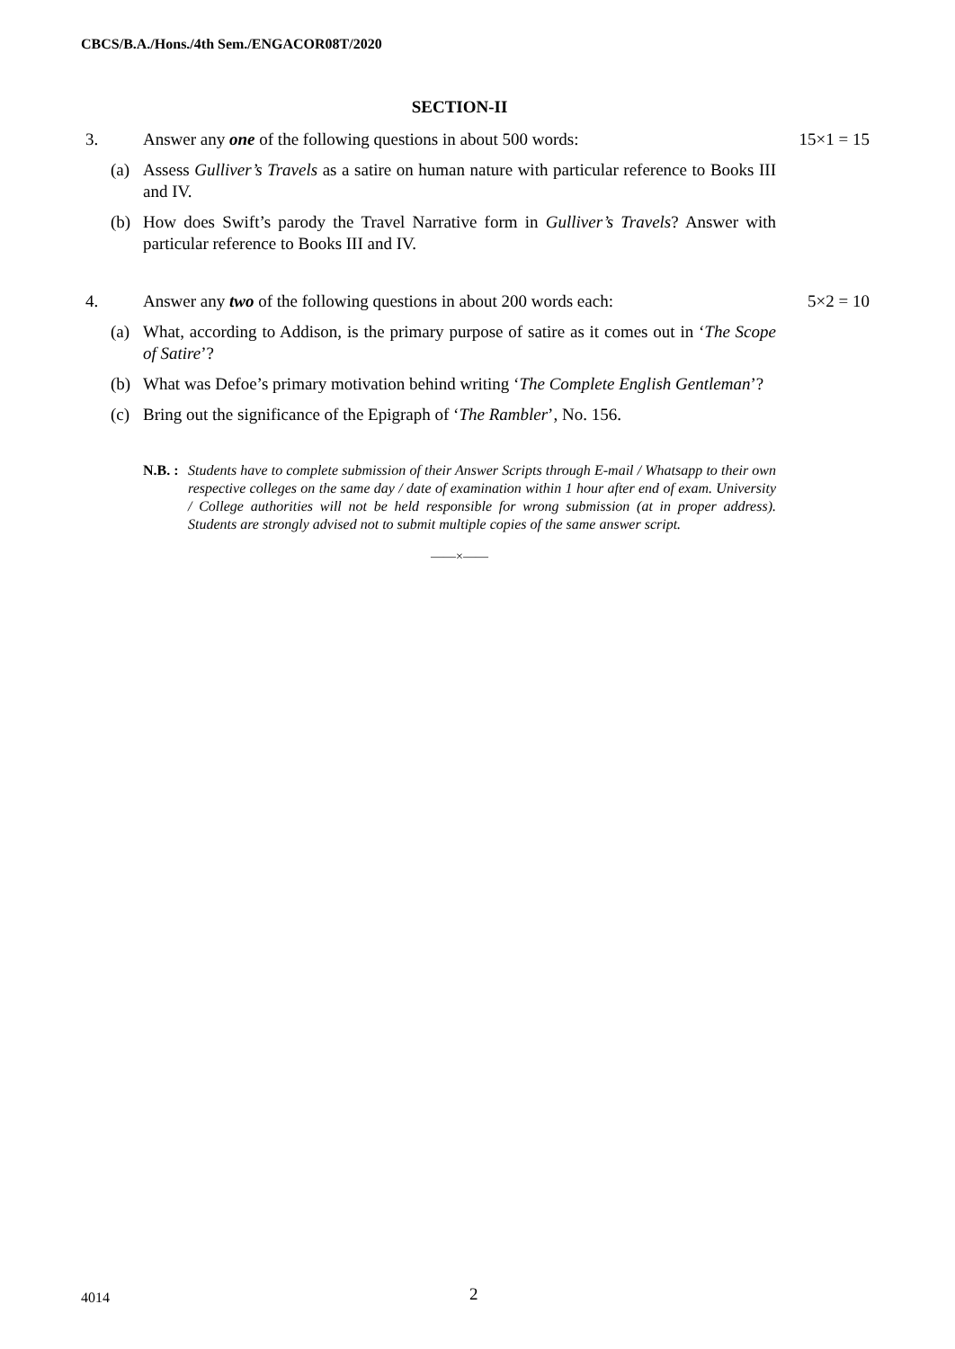CBCS/B.A./Hons./4th Sem./ENGACOR08T/2020
SECTION-II
3. Answer any one of the following questions in about 500 words: 15×1 = 15
(a) Assess Gulliver’s Travels as a satire on human nature with particular reference to Books III and IV.
(b) How does Swift’s parody the Travel Narrative form in Gulliver’s Travels? Answer with particular reference to Books III and IV.
4. Answer any two of the following questions in about 200 words each: 5×2 = 10
(a) What, according to Addison, is the primary purpose of satire as it comes out in ‘The Scope of Satire’?
(b) What was Defoe’s primary motivation behind writing ‘The Complete English Gentleman’?
(c) Bring out the significance of the Epigraph of ‘The Rambler’, No. 156.
N.B. : Students have to complete submission of their Answer Scripts through E-mail / Whatsapp to their own respective colleges on the same day / date of examination within 1 hour after end of exam. University / College authorities will not be held responsible for wrong submission (at in proper address). Students are strongly advised not to submit multiple copies of the same answer script.
——×——
4014 2